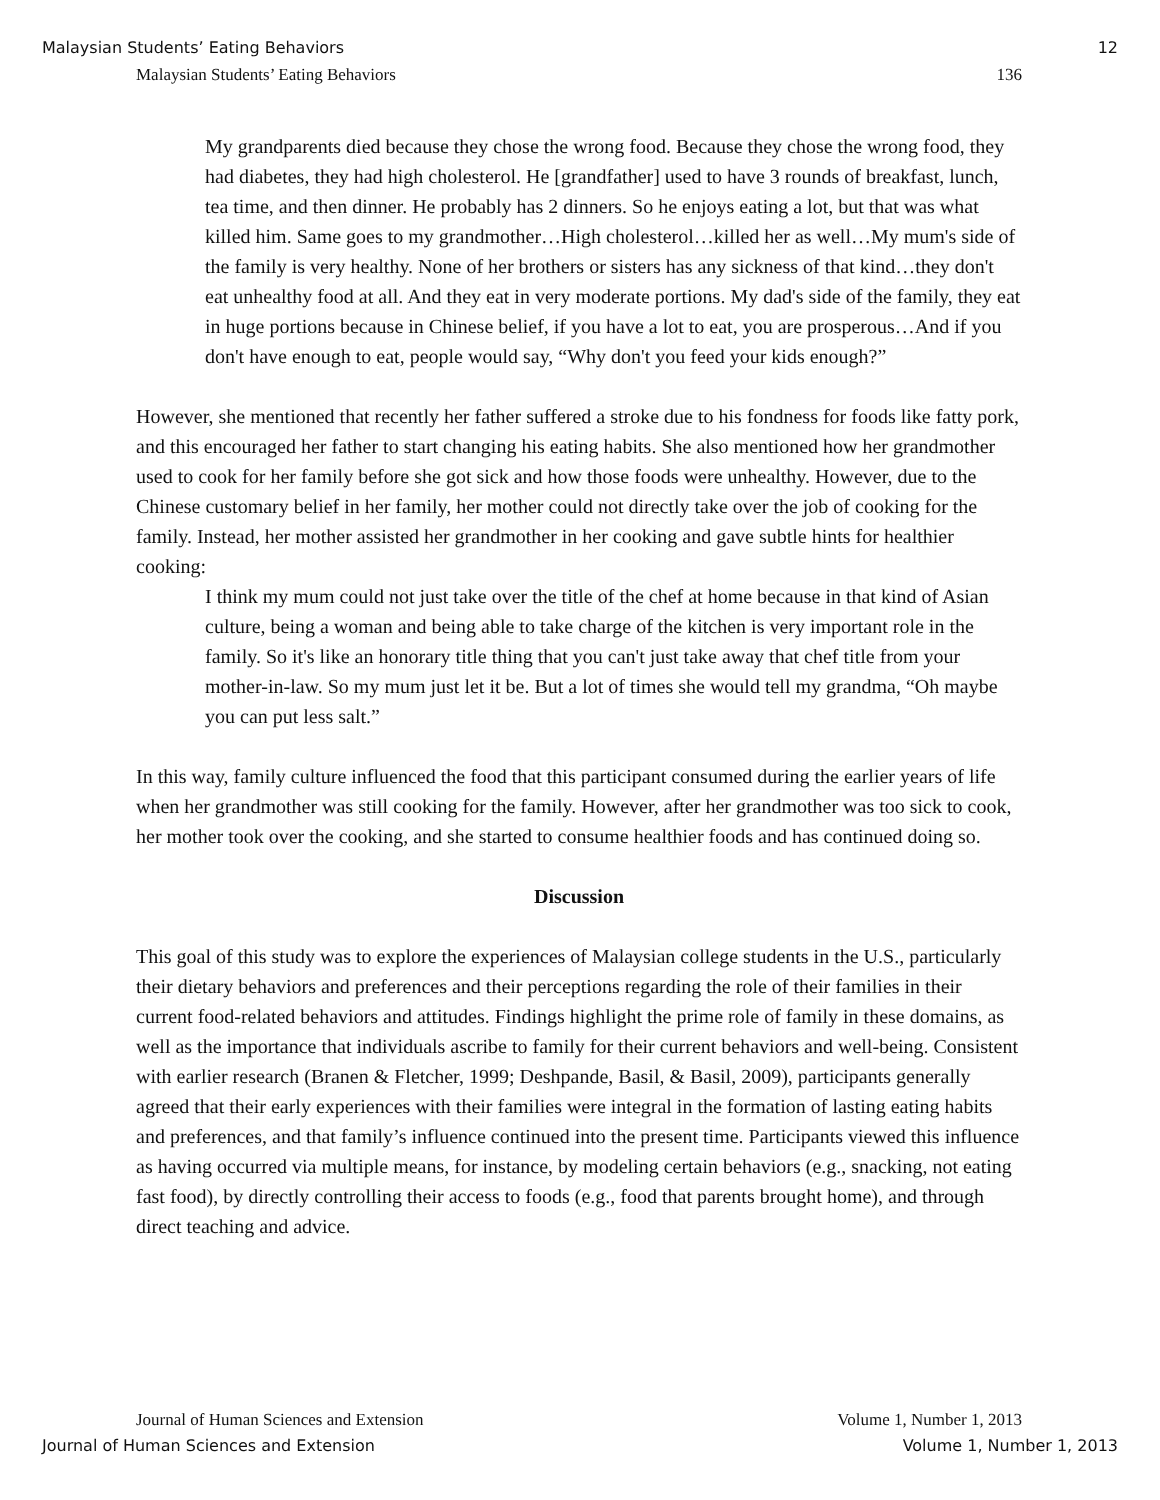Malaysian Students’ Eating Behaviors 12
Malaysian Students’ Eating Behaviors 136
My grandparents died because they chose the wrong food. Because they chose the wrong food, they had diabetes, they had high cholesterol. He [grandfather] used to have 3 rounds of breakfast, lunch, tea time, and then dinner. He probably has 2 dinners. So he enjoys eating a lot, but that was what killed him. Same goes to my grandmother…High cholesterol…killed her as well…My mum's side of the family is very healthy. None of her brothers or sisters has any sickness of that kind…they don't eat unhealthy food at all. And they eat in very moderate portions. My dad's side of the family, they eat in huge portions because in Chinese belief, if you have a lot to eat, you are prosperous…And if you don't have enough to eat, people would say, “Why don't you feed your kids enough?”
However, she mentioned that recently her father suffered a stroke due to his fondness for foods like fatty pork, and this encouraged her father to start changing his eating habits. She also mentioned how her grandmother used to cook for her family before she got sick and how those foods were unhealthy. However, due to the Chinese customary belief in her family, her mother could not directly take over the job of cooking for the family. Instead, her mother assisted her grandmother in her cooking and gave subtle hints for healthier cooking:
I think my mum could not just take over the title of the chef at home because in that kind of Asian culture, being a woman and being able to take charge of the kitchen is very important role in the family. So it's like an honorary title thing that you can't just take away that chef title from your mother-in-law. So my mum just let it be. But a lot of times she would tell my grandma, “Oh maybe you can put less salt.”
In this way, family culture influenced the food that this participant consumed during the earlier years of life when her grandmother was still cooking for the family. However, after her grandmother was too sick to cook, her mother took over the cooking, and she started to consume healthier foods and has continued doing so.
Discussion
This goal of this study was to explore the experiences of Malaysian college students in the U.S., particularly their dietary behaviors and preferences and their perceptions regarding the role of their families in their current food-related behaviors and attitudes. Findings highlight the prime role of family in these domains, as well as the importance that individuals ascribe to family for their current behaviors and well-being. Consistent with earlier research (Branen & Fletcher, 1999; Deshpande, Basil, & Basil, 2009), participants generally agreed that their early experiences with their families were integral in the formation of lasting eating habits and preferences, and that family’s influence continued into the present time. Participants viewed this influence as having occurred via multiple means, for instance, by modeling certain behaviors (e.g., snacking, not eating fast food), by directly controlling their access to foods (e.g., food that parents brought home), and through direct teaching and advice.
Journal of Human Sciences and Extension Volume 1, Number 1, 2013
Journal of Human Sciences and Extension Volume 1, Number 1, 2013